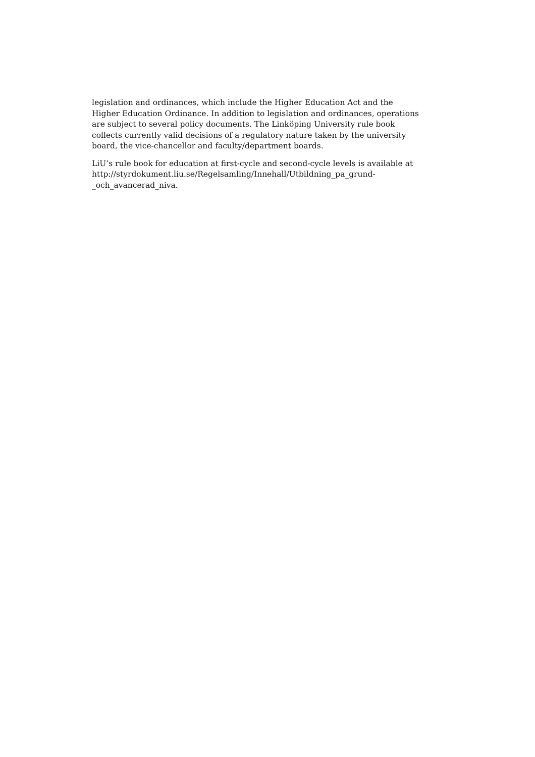legislation and ordinances, which include the Higher Education Act and the
Higher Education Ordinance. In addition to legislation and ordinances, operations
are subject to several policy documents. The Linköping University rule book
collects currently valid decisions of a regulatory nature taken by the university
board, the vice-chancellor and faculty/department boards.
LiU’s rule book for education at first-cycle and second-cycle levels is available at
http://styrdokument.liu.se/Regelsamling/Innehall/Utbildning_pa_grund-
_och_avancerad_niva.